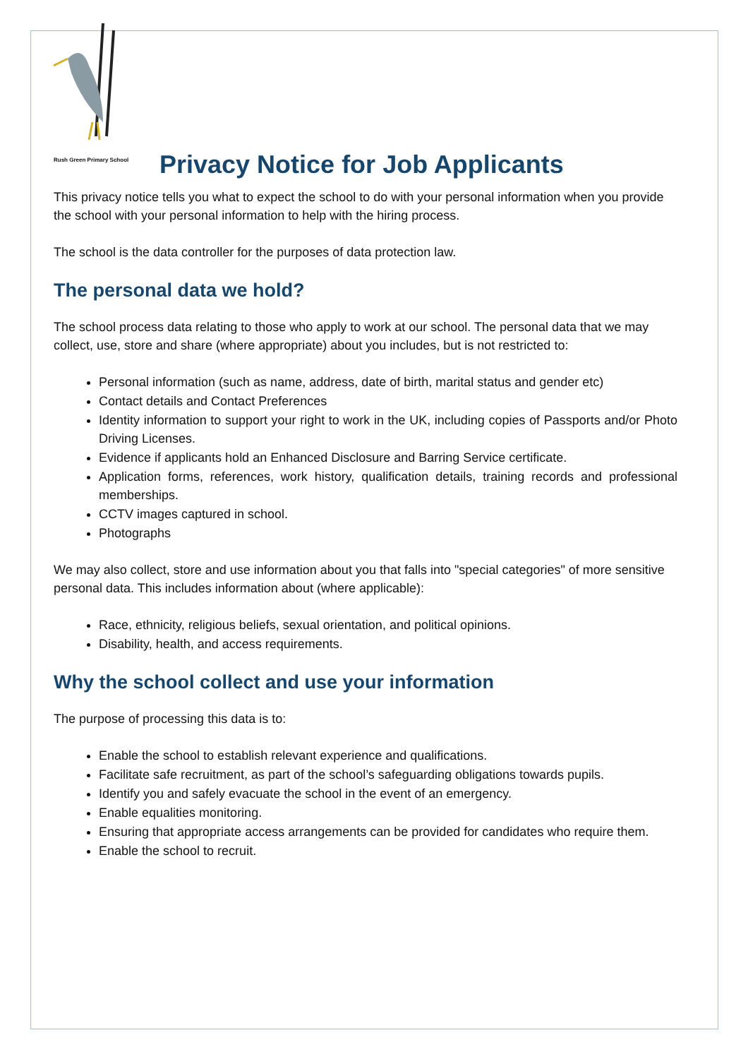Rush Green Primary School
Privacy Notice for Job Applicants
This privacy notice tells you what to expect the school to do with your personal information when you provide the school with your personal information to help with the hiring process.
The school is the data controller for the purposes of data protection law.
The personal data we hold?
The school process data relating to those who apply to work at our school. The personal data that we may collect, use, store and share (where appropriate) about you includes, but is not restricted to:
Personal information (such as name, address, date of birth, marital status and gender etc)
Contact details and Contact Preferences
Identity information to support your right to work in the UK, including copies of Passports and/or Photo Driving Licenses.
Evidence if applicants hold an Enhanced Disclosure and Barring Service certificate.
Application forms, references, work history, qualification details, training records and professional memberships.
CCTV images captured in school.
Photographs
We may also collect, store and use information about you that falls into "special categories" of more sensitive personal data. This includes information about (where applicable):
Race, ethnicity, religious beliefs, sexual orientation, and political opinions.
Disability, health, and access requirements.
Why the school collect and use your information
The purpose of processing this data is to:
Enable the school to establish relevant experience and qualifications.
Facilitate safe recruitment, as part of the school’s safeguarding obligations towards pupils.
Identify you and safely evacuate the school in the event of an emergency.
Enable equalities monitoring.
Ensuring that appropriate access arrangements can be provided for candidates who require them.
Enable the school to recruit.